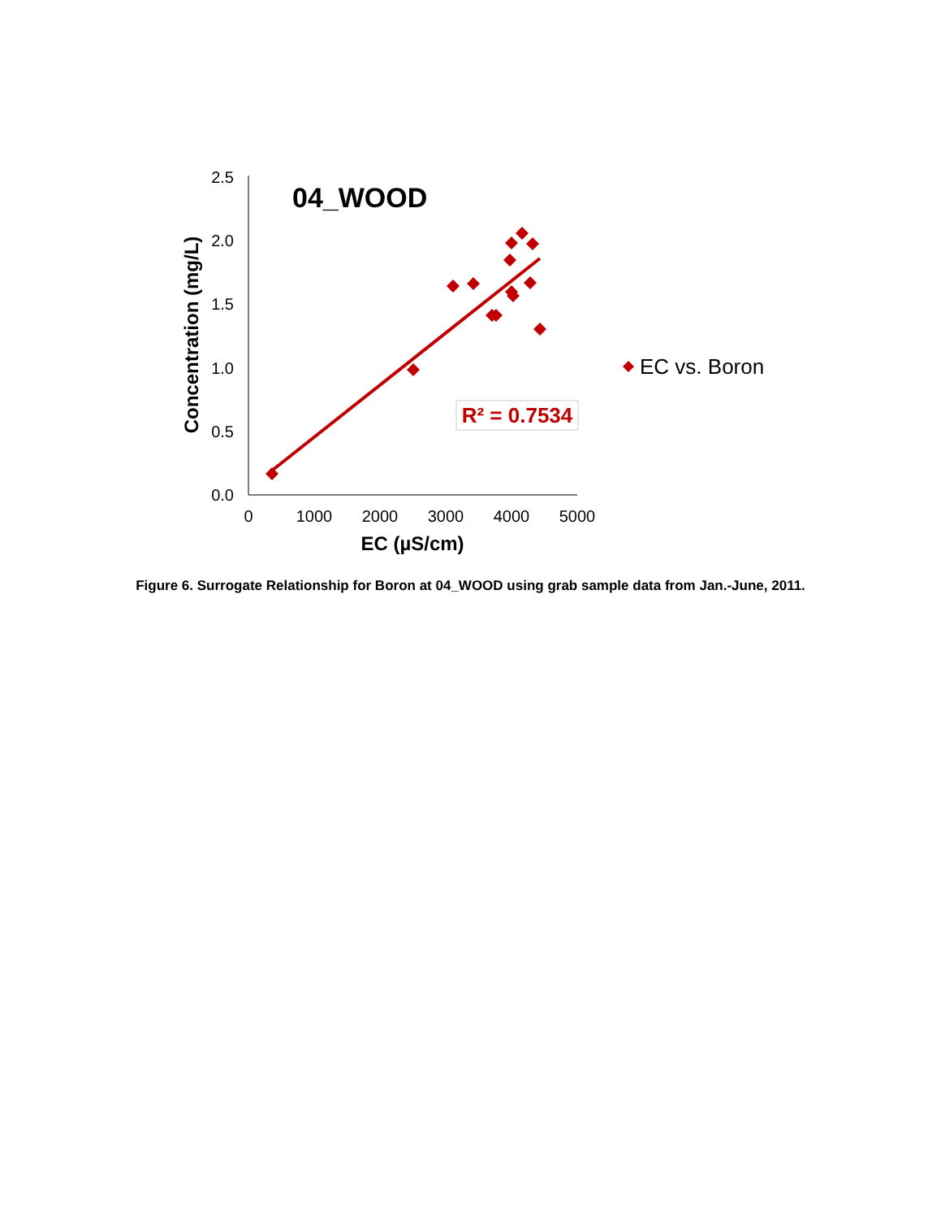2.5
2.0
1.5
1.0
0.5
0.0
0
1000
2000
3000
4000
5000
EC (µS/cm)
Concentration (mg/L)
04_WOOD
R² = 0.7534
EC vs. Boron
Figure 6. Surrogate Relationship for Boron at 04_WOOD using grab sample data from Jan.-June, 2011.